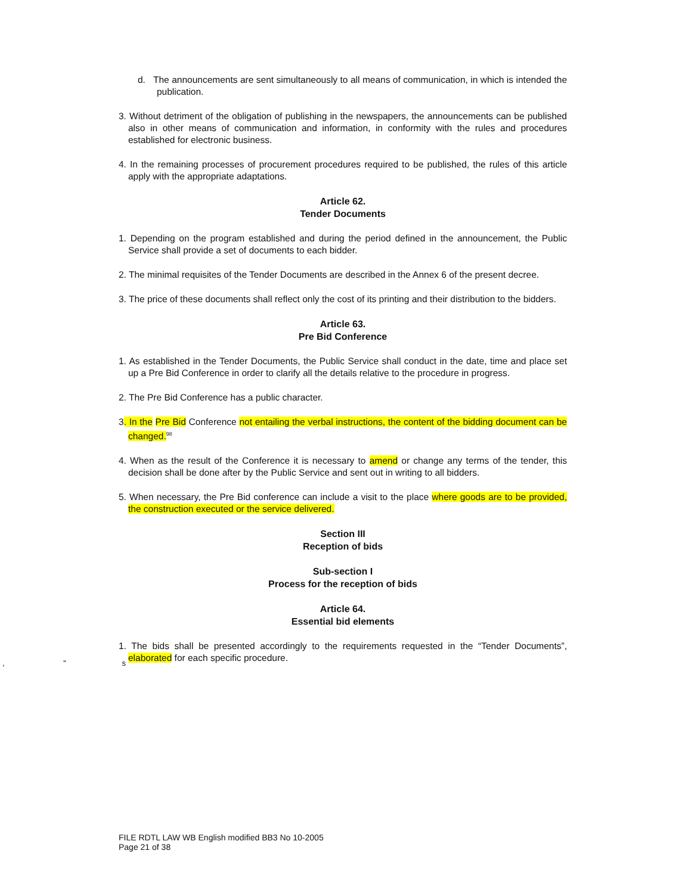d. The announcements are sent simultaneously to all means of communication, in which is intended the publication.
3. Without detriment of the obligation of publishing in the newspapers, the announcements can be published also in other means of communication and information, in conformity with the rules and procedures established for electronic business.
4. In the remaining processes of procurement procedures required to be published, the rules of this article apply with the appropriate adaptations.
Article 62.
Tender Documents
1. Depending on the program established and during the period defined in the announcement, the Public Service shall provide a set of documents to each bidder.
2. The minimal requisites of the Tender Documents are described in the Annex 6 of the present decree.
3. The price of these documents shall reflect only the cost of its printing and their distribution to the bidders.
Article 63.
Pre Bid Conference
1. As established in the Tender Documents, the Public Service shall conduct in the date, time and place set up a Pre Bid Conference in order to clarify all the details relative to the procedure in progress.
2. The Pre Bid Conference has a public character.
3. In the Pre Bid Conference not entailing the verbal instructions, the content of the bidding document can be changed.<sup>98</sup>
4. When as the result of the Conference it is necessary to amend or change any terms of the tender, this decision shall be done after by the Public Service and sent out in writing to all bidders.
5. When necessary, the Pre Bid conference can include a visit to the place where goods are to be provided, the construction executed or the service delivered.
Section III
Reception of bids
Sub-section I
Process for the reception of bids
Article 64.
Essential bid elements
1. The bids shall be presented accordingly to the requirements requested in the “Tender Documents”, elaborated for each specific procedure.
, " s
FILE RDTL LAW WB English modified BB3 No 10-2005
Page 21 of 38